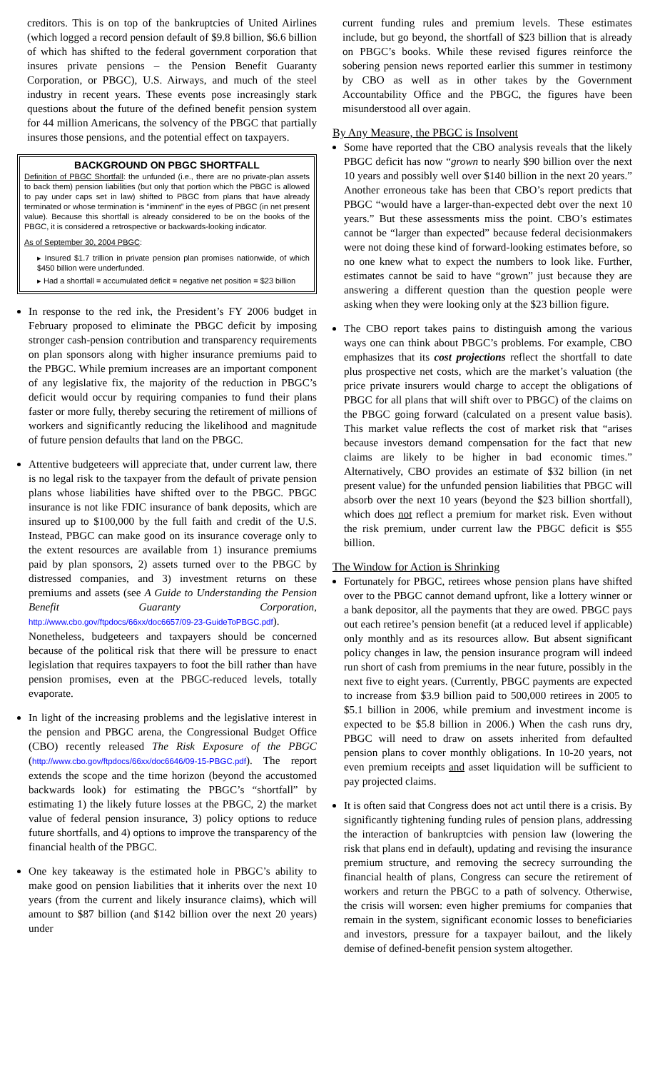creditors. This is on top of the bankruptcies of United Airlines (which logged a record pension default of $9.8 billion, $6.6 billion of which has shifted to the federal government corporation that insures private pensions – the Pension Benefit Guaranty Corporation, or PBGC), U.S. Airways, and much of the steel industry in recent years. These events pose increasingly stark questions about the future of the defined benefit pension system for 44 million Americans, the solvency of the PBGC that partially insures those pensions, and the potential effect on taxpayers.
BACKGROUND ON PBGC SHORTFALL
Definition of PBGC Shortfall: the unfunded (i.e., there are no private-plan assets to back them) pension liabilities (but only that portion which the PBGC is allowed to pay under caps set in law) shifted to PBGC from plans that have already terminated or whose termination is “imminent” in the eyes of PBGC (in net present value). Because this shortfall is already considered to be on the books of the PBGC, it is considered a retrospective or backwards-looking indicator.
As of September 30, 2004 PBGC:
▸ Insured $1.7 trillion in private pension plan promises nationwide, of which $450 billion were underfunded.
▸ Had a shortfall = accumulated deficit = negative net position = $23 billion
In response to the red ink, the President’s FY 2006 budget in February proposed to eliminate the PBGC deficit by imposing stronger cash-pension contribution and transparency requirements on plan sponsors along with higher insurance premiums paid to the PBGC. While premium increases are an important component of any legislative fix, the majority of the reduction in PBGC’s deficit would occur by requiring companies to fund their plans faster or more fully, thereby securing the retirement of millions of workers and significantly reducing the likelihood and magnitude of future pension defaults that land on the PBGC.
Attentive budgeteers will appreciate that, under current law, there is no legal risk to the taxpayer from the default of private pension plans whose liabilities have shifted over to the PBGC. PBGC insurance is not like FDIC insurance of bank deposits, which are insured up to $100,000 by the full faith and credit of the U.S. Instead, PBGC can make good on its insurance coverage only to the extent resources are available from 1) insurance premiums paid by plan sponsors, 2) assets turned over to the PBGC by distressed companies, and 3) investment returns on these premiums and assets (see A Guide to Understanding the Pension Benefit Guaranty Corporation, http://www.cbo.gov/ftpdocs/66xx/doc6657/09-23-GuideToPBGC.pdf). Nonetheless, budgeteers and taxpayers should be concerned because of the political risk that there will be pressure to enact legislation that requires taxpayers to foot the bill rather than have pension promises, even at the PBGC-reduced levels, totally evaporate.
In light of the increasing problems and the legislative interest in the pension and PBGC arena, the Congressional Budget Office (CBO) recently released The Risk Exposure of the PBGC (http://www.cbo.gov/ftpdocs/66xx/doc6646/09-15-PBGC.pdf). The report extends the scope and the time horizon (beyond the accustomed backwards look) for estimating the PBGC’s “shortfall” by estimating 1) the likely future losses at the PBGC, 2) the market value of federal pension insurance, 3) policy options to reduce future shortfalls, and 4) options to improve the transparency of the financial health of the PBGC.
One key takeaway is the estimated hole in PBGC’s ability to make good on pension liabilities that it inherits over the next 10 years (from the current and likely insurance claims), which will amount to $87 billion (and $142 billion over the next 20 years) under
current funding rules and premium levels. These estimates include, but go beyond, the shortfall of $23 billion that is already on PBGC’s books. While these revised figures reinforce the sobering pension news reported earlier this summer in testimony by CBO as well as in other takes by the Government Accountability Office and the PBGC, the figures have been misunderstood all over again.
By Any Measure, the PBGC is Insolvent
Some have reported that the CBO analysis reveals that the likely PBGC deficit has now “grown to nearly $90 billion over the next 10 years and possibly well over $140 billion in the next 20 years.” Another erroneous take has been that CBO’s report predicts that PBGC “would have a larger-than-expected debt over the next 10 years.” But these assessments miss the point. CBO’s estimates cannot be “larger than expected” because federal decisionmakers were not doing these kind of forward-looking estimates before, so no one knew what to expect the numbers to look like. Further, estimates cannot be said to have “grown” just because they are answering a different question than the question people were asking when they were looking only at the $23 billion figure.
The CBO report takes pains to distinguish among the various ways one can think about PBGC’s problems. For example, CBO emphasizes that its cost projections reflect the shortfall to date plus prospective net costs, which are the market’s valuation (the price private insurers would charge to accept the obligations of PBGC for all plans that will shift over to PBGC) of the claims on the PBGC going forward (calculated on a present value basis). This market value reflects the cost of market risk that “arises because investors demand compensation for the fact that new claims are likely to be higher in bad economic times.” Alternatively, CBO provides an estimate of $32 billion (in net present value) for the unfunded pension liabilities that PBGC will absorb over the next 10 years (beyond the $23 billion shortfall), which does not reflect a premium for market risk. Even without the risk premium, under current law the PBGC deficit is $55 billion.
The Window for Action is Shrinking
Fortunately for PBGC, retirees whose pension plans have shifted over to the PBGC cannot demand upfront, like a lottery winner or a bank depositor, all the payments that they are owed. PBGC pays out each retiree’s pension benefit (at a reduced level if applicable) only monthly and as its resources allow. But absent significant policy changes in law, the pension insurance program will indeed run short of cash from premiums in the near future, possibly in the next five to eight years. (Currently, PBGC payments are expected to increase from $3.9 billion paid to 500,000 retirees in 2005 to $5.1 billion in 2006, while premium and investment income is expected to be $5.8 billion in 2006.) When the cash runs dry, PBGC will need to draw on assets inherited from defaulted pension plans to cover monthly obligations. In 10-20 years, not even premium receipts and asset liquidation will be sufficient to pay projected claims.
It is often said that Congress does not act until there is a crisis. By significantly tightening funding rules of pension plans, addressing the interaction of bankruptcies with pension law (lowering the risk that plans end in default), updating and revising the insurance premium structure, and removing the secrecy surrounding the financial health of plans, Congress can secure the retirement of workers and return the PBGC to a path of solvency. Otherwise, the crisis will worsen: even higher premiums for companies that remain in the system, significant economic losses to beneficiaries and investors, pressure for a taxpayer bailout, and the likely demise of defined-benefit pension system altogether.